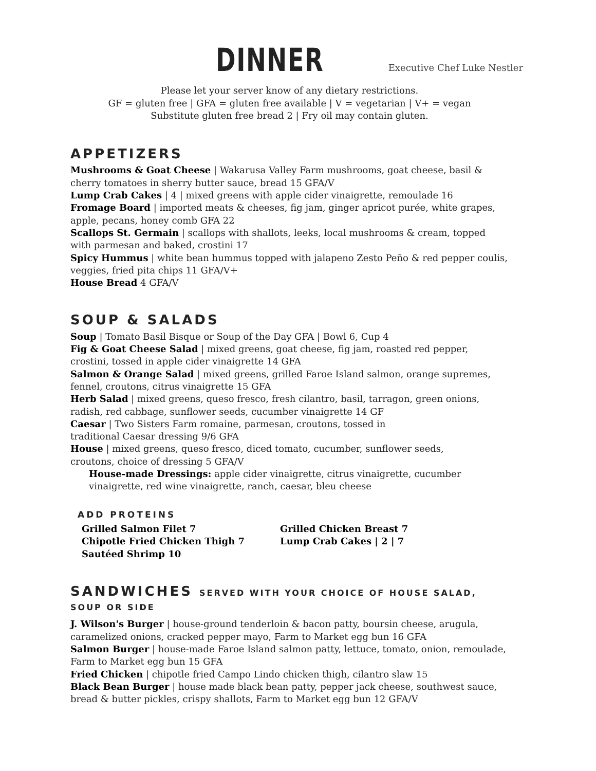DINNER Executive Chef Luke Nestler
Please let your server know of any dietary restrictions.
GF = gluten free | GFA = gluten free available | V = vegetarian | V+ = vegan
Substitute gluten free bread 2 | Fry oil may contain gluten.
APPETIZERS
Mushrooms & Goat Cheese | Wakarusa Valley Farm mushrooms, goat cheese, basil & cherry tomatoes in sherry butter sauce, bread 15 GFA/V
Lump Crab Cakes | 4 | mixed greens with apple cider vinaigrette, remoulade 16
Fromage Board | imported meats & cheeses, fig jam, ginger apricot purée, white grapes, apple, pecans, honey comb GFA 22
Scallops St. Germain | scallops with shallots, leeks, local mushrooms & cream, topped with parmesan and baked, crostini 17
Spicy Hummus | white bean hummus topped with jalapeno Zesto Peño & red pepper coulis, veggies, fried pita chips 11 GFA/V+
House Bread 4 GFA/V
SOUP & SALADS
Soup | Tomato Basil Bisque or Soup of the Day GFA | Bowl 6, Cup 4
Fig & Goat Cheese Salad | mixed greens, goat cheese, fig jam, roasted red pepper, crostini, tossed in apple cider vinaigrette 14 GFA
Salmon & Orange Salad | mixed greens, grilled Faroe Island salmon, orange supremes, fennel, croutons, citrus vinaigrette 15 GFA
Herb Salad | mixed greens, queso fresco, fresh cilantro, basil, tarragon, green onions, radish, red cabbage, sunflower seeds, cucumber vinaigrette 14 GF
Caesar | Two Sisters Farm romaine, parmesan, croutons, tossed in
traditional Caesar dressing 9/6 GFA
House | mixed greens, queso fresco, diced tomato, cucumber, sunflower seeds,
croutons, choice of dressing 5 GFA/V
House-made Dressings: apple cider vinaigrette, citrus vinaigrette, cucumber vinaigrette, red wine vinaigrette, ranch, caesar, bleu cheese
ADD PROTEINS
Grilled Salmon Filet 7 Grilled Chicken Breast 7 Chipotle Fried Chicken Thigh 7 Lump Crab Cakes | 2 | 7 Sautéed Shrimp 10
SANDWICHES SERVED WITH YOUR CHOICE OF HOUSE SALAD, SOUP OR SIDE
J. Wilson's Burger | house-ground tenderloin & bacon patty, boursin cheese, arugula, caramelized onions, cracked pepper mayo, Farm to Market egg bun 16 GFA
Salmon Burger | house-made Faroe Island salmon patty, lettuce, tomato, onion, remoulade, Farm to Market egg bun 15 GFA
Fried Chicken | chipotle fried Campo Lindo chicken thigh, cilantro slaw 15
Black Bean Burger | house made black bean patty, pepper jack cheese, southwest sauce, bread & butter pickles, crispy shallots, Farm to Market egg bun 12 GFA/V